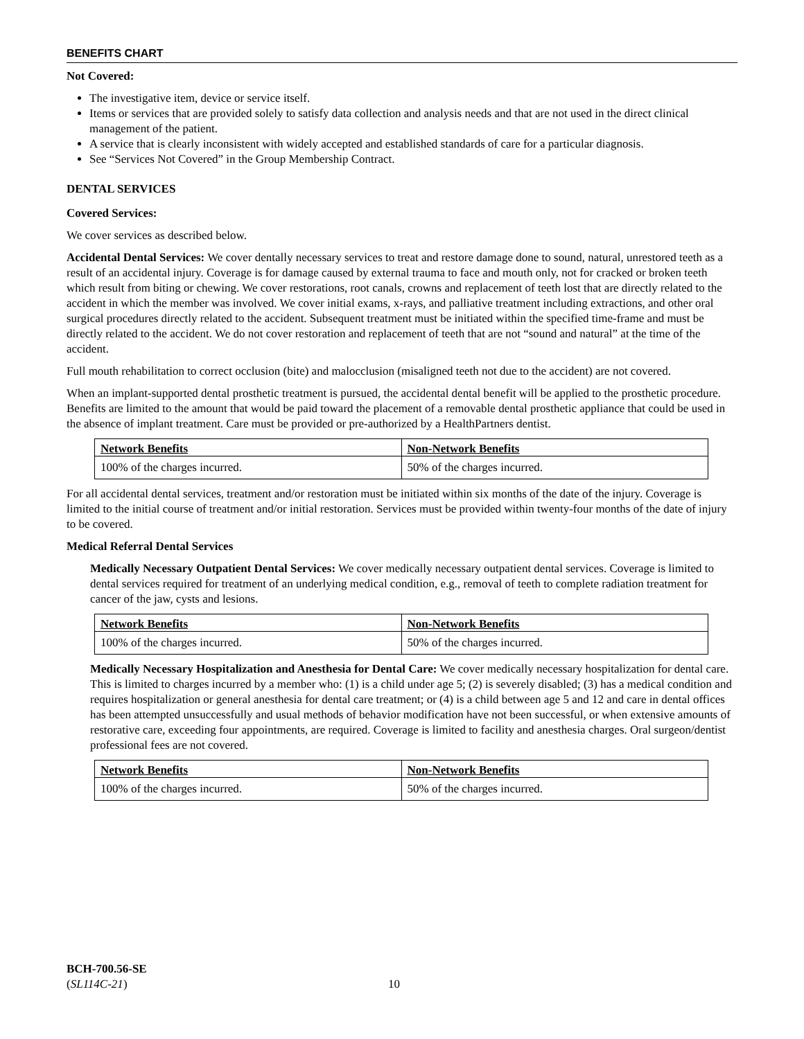BENEFITS CHART
Not Covered:
The investigative item, device or service itself.
Items or services that are provided solely to satisfy data collection and analysis needs and that are not used in the direct clinical management of the patient.
A service that is clearly inconsistent with widely accepted and established standards of care for a particular diagnosis.
See “Services Not Covered” in the Group Membership Contract.
DENTAL SERVICES
Covered Services:
We cover services as described below.
Accidental Dental Services: We cover dentally necessary services to treat and restore damage done to sound, natural, unrestored teeth as a result of an accidental injury. Coverage is for damage caused by external trauma to face and mouth only, not for cracked or broken teeth which result from biting or chewing. We cover restorations, root canals, crowns and replacement of teeth lost that are directly related to the accident in which the member was involved. We cover initial exams, x-rays, and palliative treatment including extractions, and other oral surgical procedures directly related to the accident. Subsequent treatment must be initiated within the specified time-frame and must be directly related to the accident. We do not cover restoration and replacement of teeth that are not “sound and natural” at the time of the accident.
Full mouth rehabilitation to correct occlusion (bite) and malocclusion (misaligned teeth not due to the accident) are not covered.
When an implant-supported dental prosthetic treatment is pursued, the accidental dental benefit will be applied to the prosthetic procedure. Benefits are limited to the amount that would be paid toward the placement of a removable dental prosthetic appliance that could be used in the absence of implant treatment. Care must be provided or pre-authorized by a HealthPartners dentist.
| Network Benefits | Non-Network Benefits |
| --- | --- |
| 100% of the charges incurred. | 50% of the charges incurred. |
For all accidental dental services, treatment and/or restoration must be initiated within six months of the date of the injury. Coverage is limited to the initial course of treatment and/or initial restoration. Services must be provided within twenty-four months of the date of injury to be covered.
Medical Referral Dental Services
Medically Necessary Outpatient Dental Services: We cover medically necessary outpatient dental services. Coverage is limited to dental services required for treatment of an underlying medical condition, e.g., removal of teeth to complete radiation treatment for cancer of the jaw, cysts and lesions.
| Network Benefits | Non-Network Benefits |
| --- | --- |
| 100% of the charges incurred. | 50% of the charges incurred. |
Medically Necessary Hospitalization and Anesthesia for Dental Care: We cover medically necessary hospitalization for dental care. This is limited to charges incurred by a member who: (1) is a child under age 5; (2) is severely disabled; (3) has a medical condition and requires hospitalization or general anesthesia for dental care treatment; or (4) is a child between age 5 and 12 and care in dental offices has been attempted unsuccessfully and usual methods of behavior modification have not been successful, or when extensive amounts of restorative care, exceeding four appointments, are required. Coverage is limited to facility and anesthesia charges. Oral surgeon/dentist professional fees are not covered.
| Network Benefits | Non-Network Benefits |
| --- | --- |
| 100% of the charges incurred. | 50% of the charges incurred. |
BCH-700.56-SE
(SL114C-21)
10